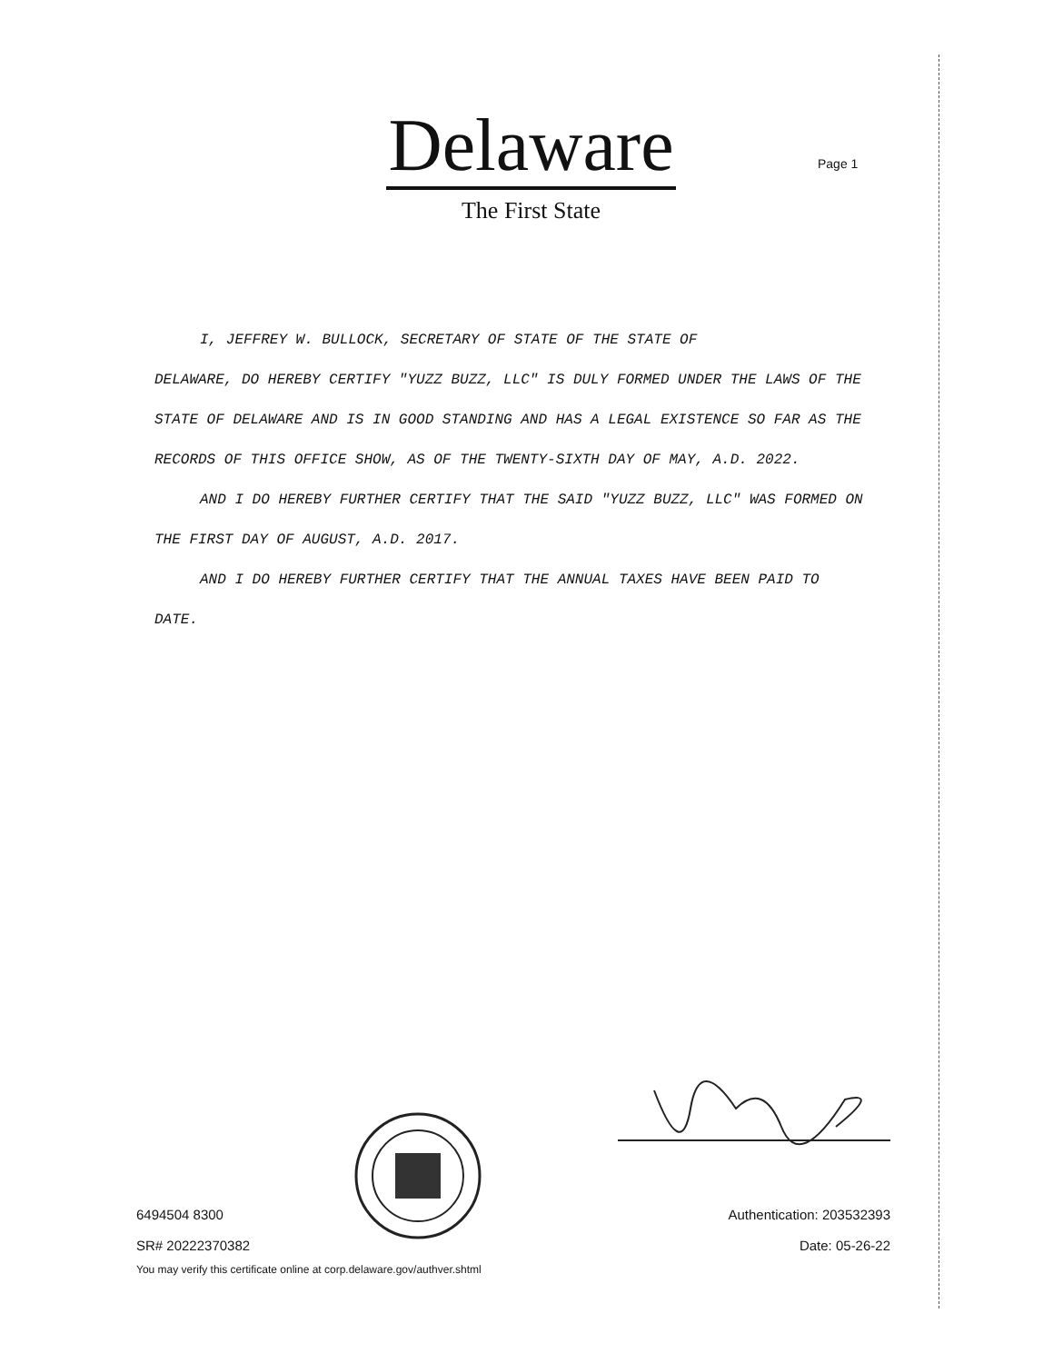Delaware
The First State
Page 1
I, JEFFREY W. BULLOCK, SECRETARY OF STATE OF THE STATE OF
DELAWARE, DO HEREBY CERTIFY "YUZZ BUZZ, LLC" IS DULY FORMED UNDER THE LAWS OF THE STATE OF DELAWARE AND IS IN GOOD STANDING AND HAS A LEGAL EXISTENCE SO FAR AS THE RECORDS OF THIS OFFICE SHOW, AS OF THE TWENTY-SIXTH DAY OF MAY, A.D. 2022.
AND I DO HEREBY FURTHER CERTIFY THAT THE SAID "YUZZ BUZZ, LLC" WAS FORMED ON THE FIRST DAY OF AUGUST, A.D. 2017.
AND I DO HEREBY FURTHER CERTIFY THAT THE ANNUAL TAXES HAVE BEEN PAID TO DATE.
6494504 8300
SR# 20222370382
You may verify this certificate online at corp.delaware.gov/authver.shtml
Authentication: 203532393
Date: 05-26-22